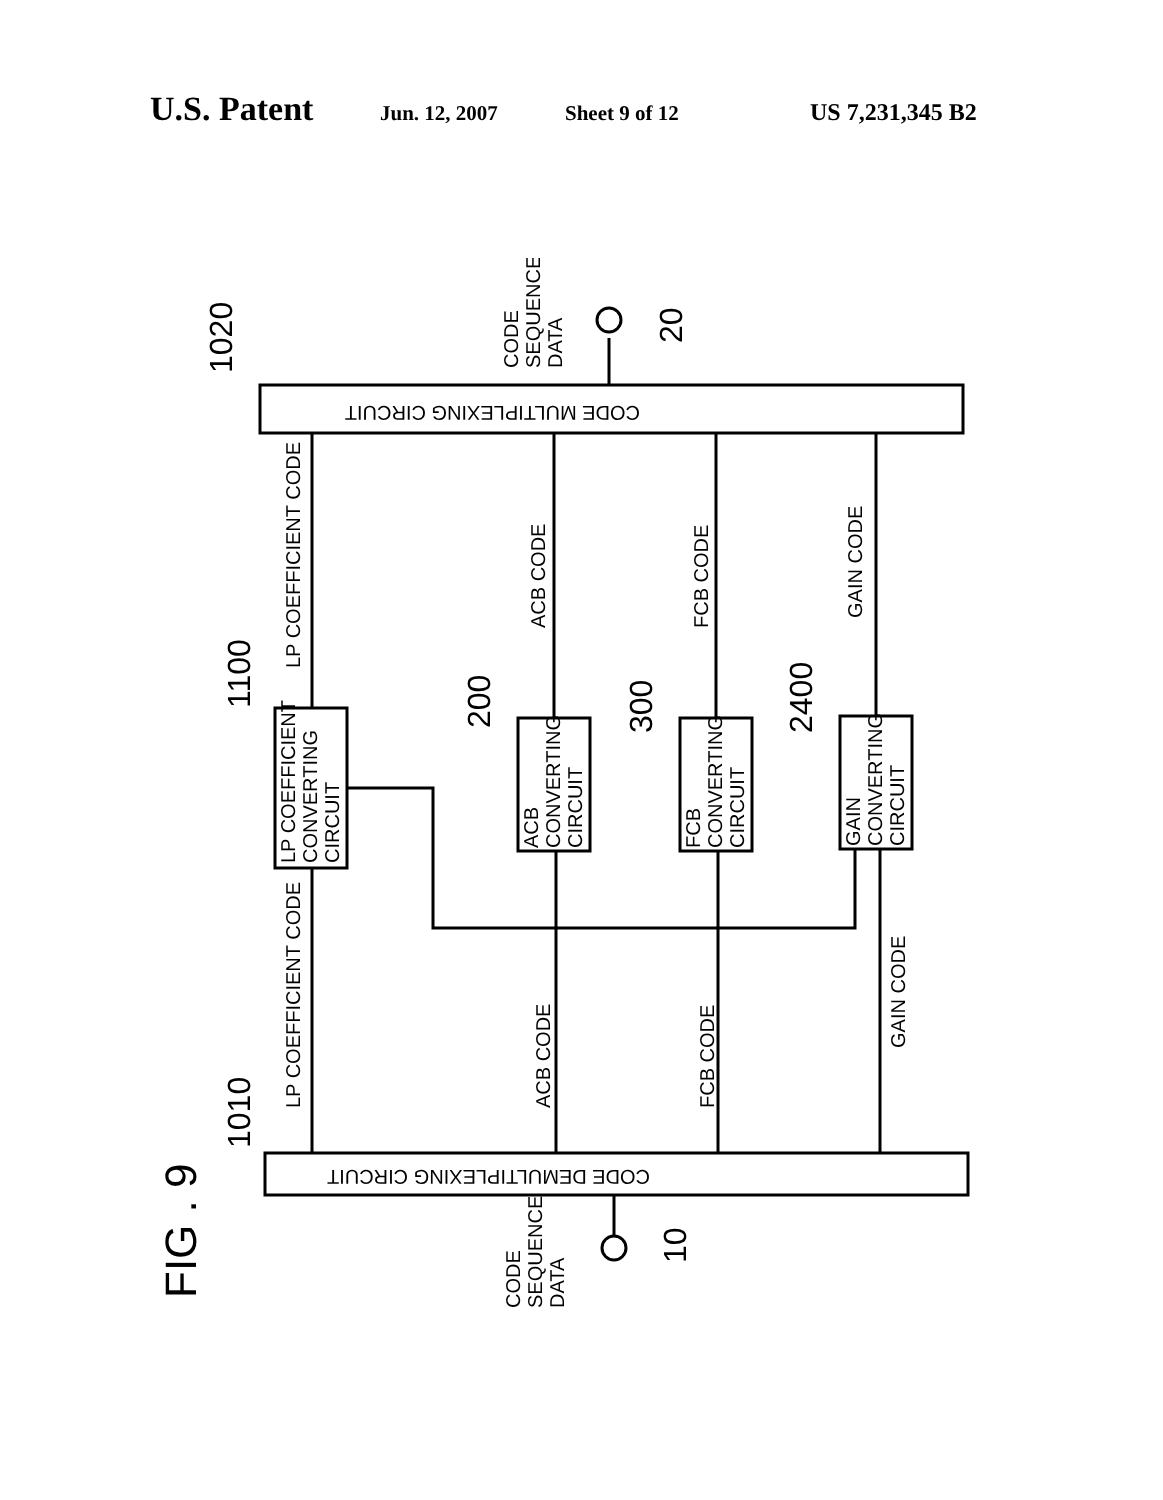U.S. Patent Jun. 12, 2007 Sheet 9 of 12 US 7,231,345 B2
CODE MULTIPLEXING CIRCUIT
CODE DEMULTIPLEXING CIRCUIT
LP COEFFICIENT CODE
ACB CODE
FCB CODE
GAIN CODE
LP COEFFICIENT CODE
ACB CODE
FCB CODE
GAIN CODE
LP COEFFICIENT CONVERTING CIRCUIT
ACB CONVERTING CIRCUIT
FCB CONVERTING CIRCUIT
GAIN CONVERTING CIRCUIT
CODE SEQUENCE DATA
CODE SEQUENCE DATA
1020
1010
1100
200
300
2400
20
10
FIG . 9